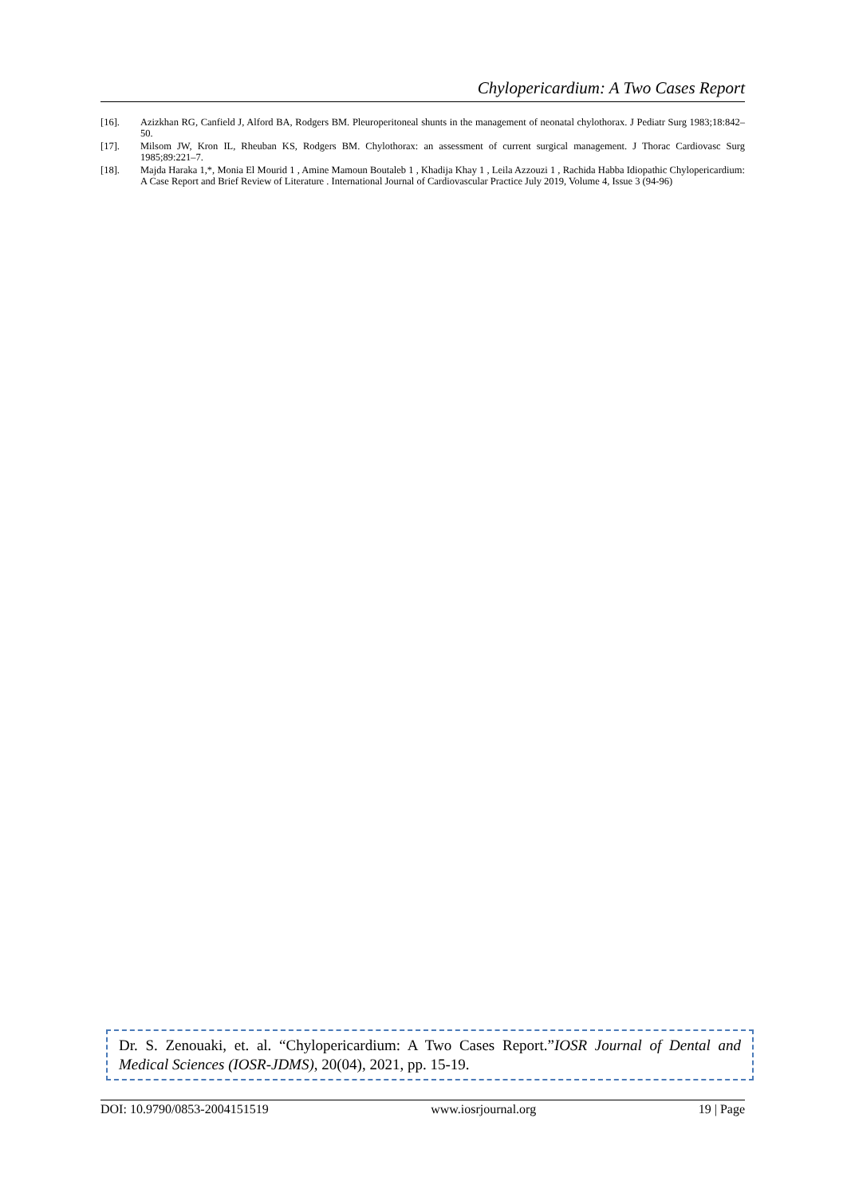Chylopericardium: A Two Cases Report
[16]. Azizkhan RG, Canfield J, Alford BA, Rodgers BM. Pleuroperitoneal shunts in the management of neonatal chylothorax. J Pediatr Surg 1983;18:842–50.
[17]. Milsom JW, Kron IL, Rheuban KS, Rodgers BM. Chylothorax: an assessment of current surgical management. J Thorac Cardiovasc Surg 1985;89:221–7.
[18]. Majda Haraka 1,*, Monia El Mourid 1 , Amine Mamoun Boutaleb 1 , Khadija Khay 1 , Leila Azzouzi 1 , Rachida Habba Idiopathic Chylopericardium: A Case Report and Brief Review of Literature . International Journal of Cardiovascular Practice July 2019, Volume 4, Issue 3 (94-96)
Dr. S. Zenouaki, et. al. “Chylopericardium: A Two Cases Report.”IOSR Journal of Dental and Medical Sciences (IOSR-JDMS), 20(04), 2021, pp. 15-19.
DOI: 10.9790/0853-2004151519 www.iosrjournal.org 19 | Page